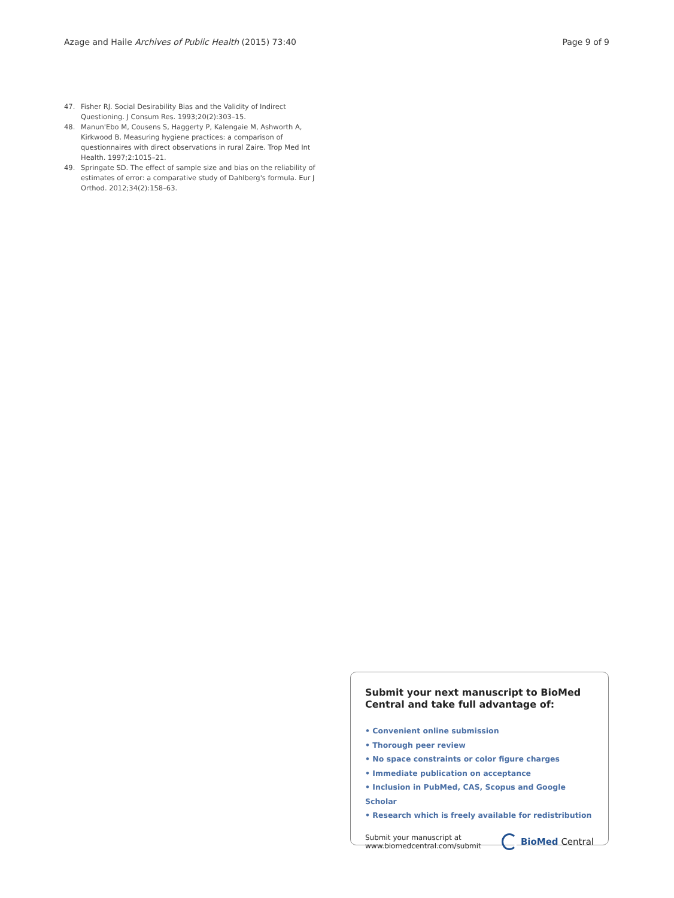Azage and Haile Archives of Public Health (2015) 73:40 Page 9 of 9
47. Fisher RJ. Social Desirability Bias and the Validity of Indirect Questioning. J Consum Res. 1993;20(2):303–15.
48. Manun'Ebo M, Cousens S, Haggerty P, Kalengaie M, Ashworth A, Kirkwood B. Measuring hygiene practices: a comparison of questionnaires with direct observations in rural Zaire. Trop Med Int Health. 1997;2:1015–21.
49. Springate SD. The effect of sample size and bias on the reliability of estimates of error: a comparative study of Dahlberg's formula. Eur J Orthod. 2012;34(2):158–63.
Submit your next manuscript to BioMed Central and take full advantage of:
• Convenient online submission
• Thorough peer review
• No space constraints or color figure charges
• Immediate publication on acceptance
• Inclusion in PubMed, CAS, Scopus and Google Scholar
• Research which is freely available for redistribution
Submit your manuscript at
www.biomedcentral.com/submit
BioMed Central